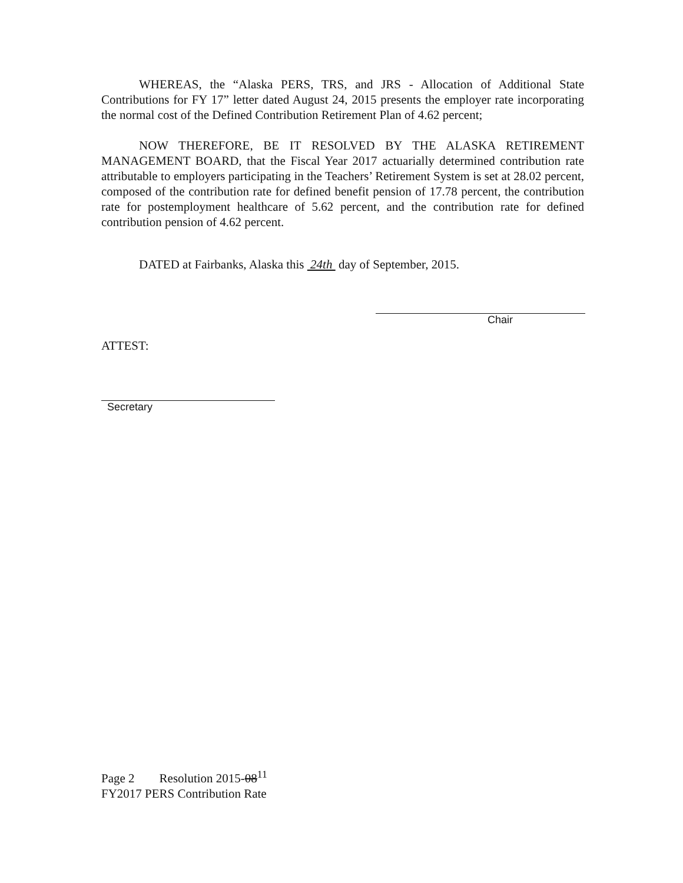WHEREAS, the “Alaska PERS, TRS, and JRS - Allocation of Additional State Contributions for FY 17” letter dated August 24, 2015 presents the employer rate incorporating the normal cost of the Defined Contribution Retirement Plan of 4.62 percent;
NOW THEREFORE, BE IT RESOLVED BY THE ALASKA RETIREMENT MANAGEMENT BOARD, that the Fiscal Year 2017 actuarially determined contribution rate attributable to employers participating in the Teachers’ Retirement System is set at 28.02 percent, composed of the contribution rate for defined benefit pension of 17.78 percent, the contribution rate for postemployment healthcare of 5.62 percent, and the contribution rate for defined contribution pension of 4.62 percent.
DATED at Fairbanks, Alaska this 24th day of September, 2015.
Chair
ATTEST:
Secretary
Page 2 Resolution 2015-08<sup>11</sup>
FY2017 PERS Contribution Rate